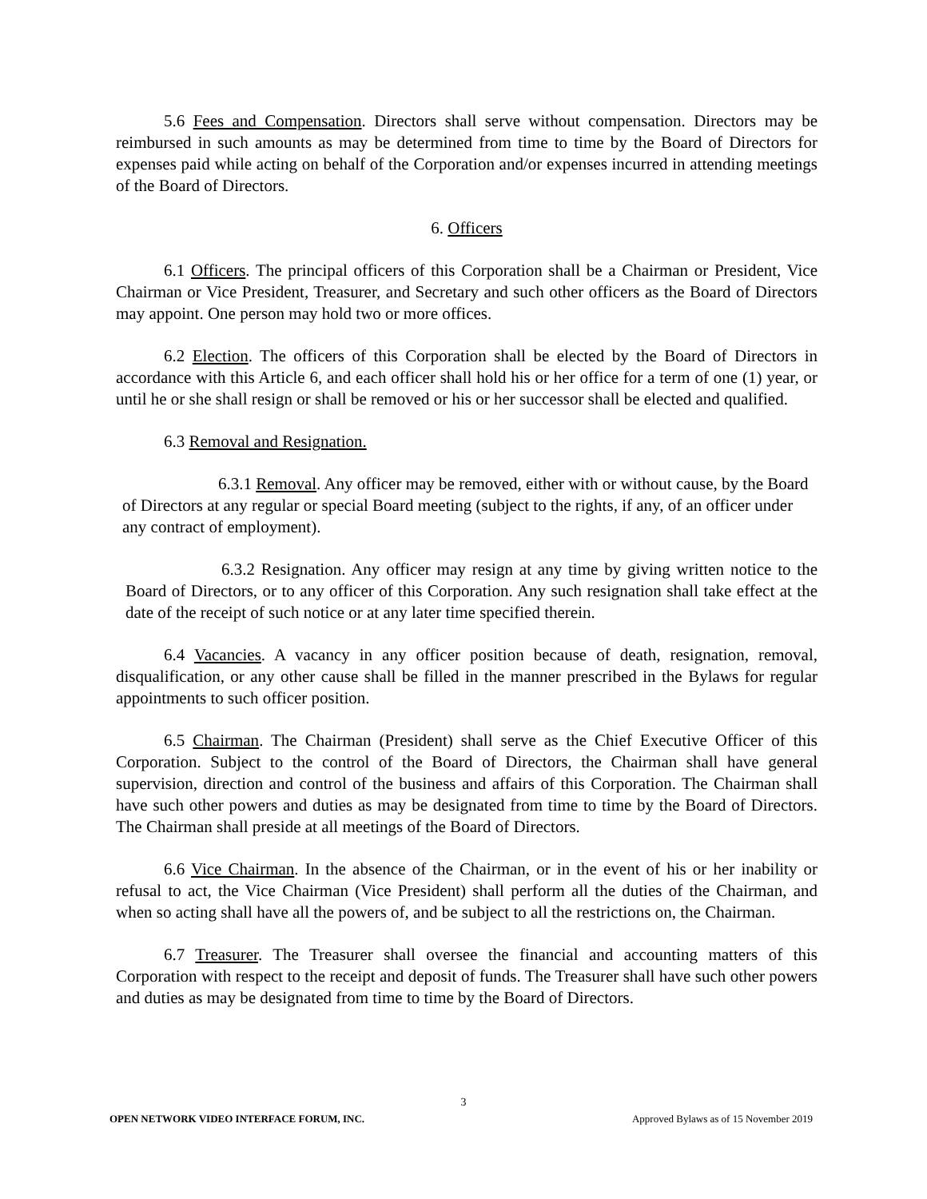5.6 Fees and Compensation. Directors shall serve without compensation. Directors may be reimbursed in such amounts as may be determined from time to time by the Board of Directors for expenses paid while acting on behalf of the Corporation and/or expenses incurred in attending meetings of the Board of Directors.
6. Officers
6.1 Officers. The principal officers of this Corporation shall be a Chairman or President, Vice Chairman or Vice President, Treasurer, and Secretary and such other officers as the Board of Directors may appoint. One person may hold two or more offices.
6.2 Election. The officers of this Corporation shall be elected by the Board of Directors in accordance with this Article 6, and each officer shall hold his or her office for a term of one (1) year, or until he or she shall resign or shall be removed or his or her successor shall be elected and qualified.
6.3 Removal and Resignation.
6.3.1 Removal. Any officer may be removed, either with or without cause, by the Board of Directors at any regular or special Board meeting (subject to the rights, if any, of an officer under any contract of employment).
6.3.2 Resignation. Any officer may resign at any time by giving written notice to the Board of Directors, or to any officer of this Corporation. Any such resignation shall take effect at the date of the receipt of such notice or at any later time specified therein.
6.4 Vacancies. A vacancy in any officer position because of death, resignation, removal, disqualification, or any other cause shall be filled in the manner prescribed in the Bylaws for regular appointments to such officer position.
6.5 Chairman. The Chairman (President) shall serve as the Chief Executive Officer of this Corporation. Subject to the control of the Board of Directors, the Chairman shall have general supervision, direction and control of the business and affairs of this Corporation. The Chairman shall have such other powers and duties as may be designated from time to time by the Board of Directors. The Chairman shall preside at all meetings of the Board of Directors.
6.6 Vice Chairman. In the absence of the Chairman, or in the event of his or her inability or refusal to act, the Vice Chairman (Vice President) shall perform all the duties of the Chairman, and when so acting shall have all the powers of, and be subject to all the restrictions on, the Chairman.
6.7 Treasurer. The Treasurer shall oversee the financial and accounting matters of this Corporation with respect to the receipt and deposit of funds. The Treasurer shall have such other powers and duties as may be designated from time to time by the Board of Directors.
3
OPEN NETWORK VIDEO INTERFACE FORUM, INC. Approved Bylaws as of 15 November 2019